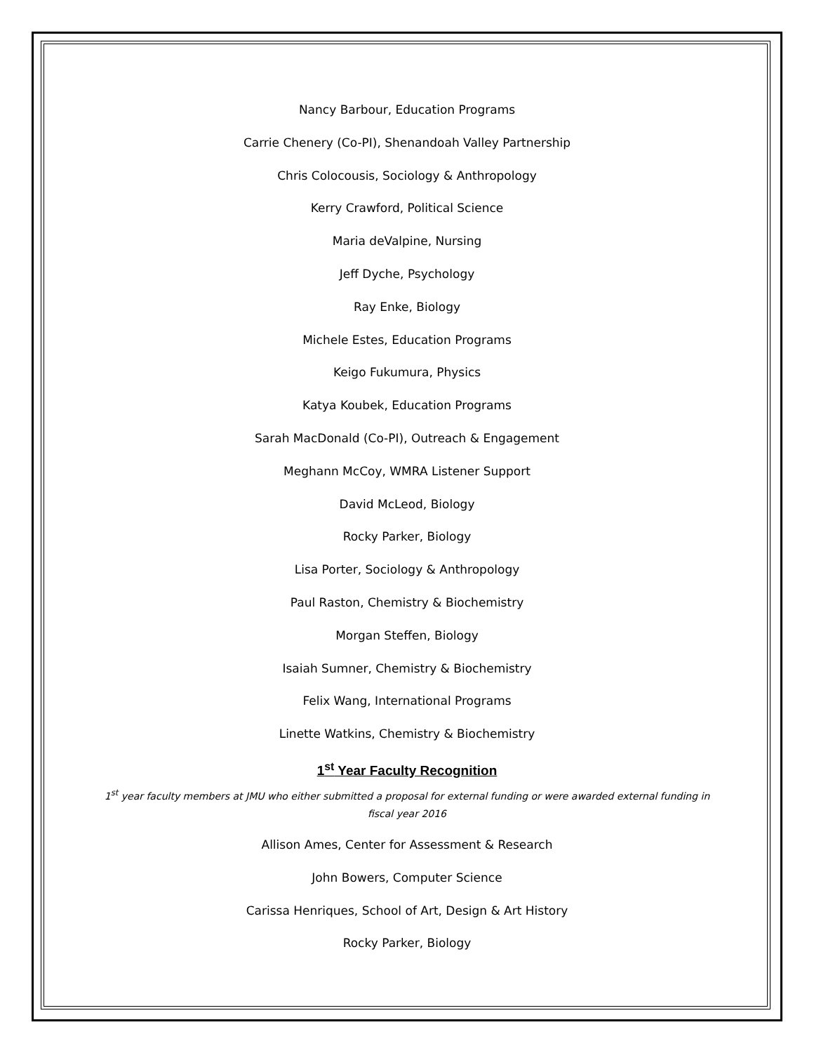Nancy Barbour, Education Programs
Carrie Chenery (Co-PI), Shenandoah Valley Partnership
Chris Colocousis, Sociology & Anthropology
Kerry Crawford, Political Science
Maria deValpine, Nursing
Jeff Dyche, Psychology
Ray Enke, Biology
Michele Estes, Education Programs
Keigo Fukumura, Physics
Katya Koubek, Education Programs
Sarah MacDonald (Co-PI), Outreach & Engagement
Meghann McCoy, WMRA Listener Support
David McLeod, Biology
Rocky Parker, Biology
Lisa Porter, Sociology & Anthropology
Paul Raston, Chemistry & Biochemistry
Morgan Steffen, Biology
Isaiah Sumner, Chemistry & Biochemistry
Felix Wang, International Programs
Linette Watkins, Chemistry & Biochemistry
1<sup>st</sup> Year Faculty Recognition
1<sup>st</sup> year faculty members at JMU who either submitted a proposal for external funding or were awarded external funding in fiscal year 2016
Allison Ames, Center for Assessment & Research
John Bowers, Computer Science
Carissa Henriques, School of Art, Design & Art History
Rocky Parker, Biology